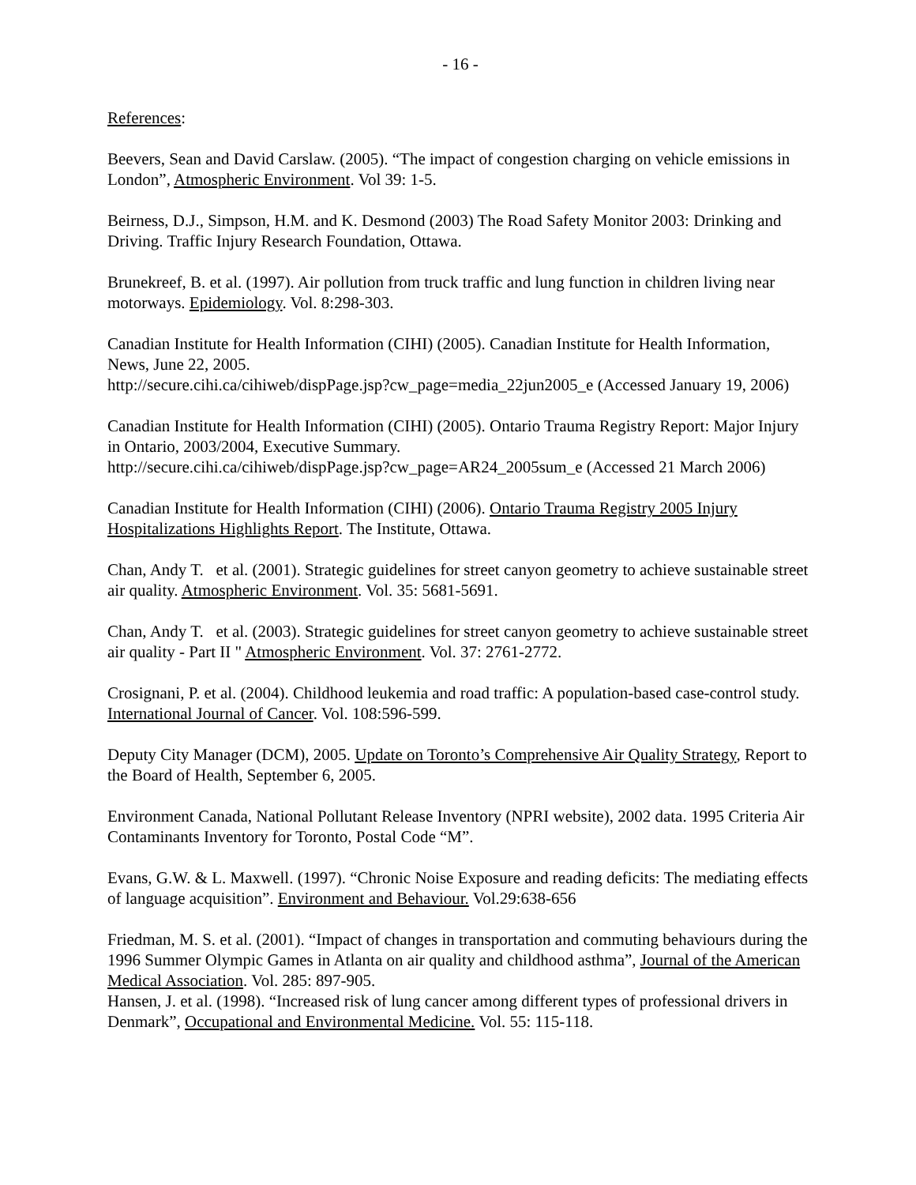- 16 -
References:
Beevers, Sean and David Carslaw. (2005). “The impact of congestion charging on vehicle emissions in London”, Atmospheric Environment. Vol 39: 1-5.
Beirness, D.J., Simpson, H.M. and K. Desmond (2003) The Road Safety Monitor 2003: Drinking and Driving. Traffic Injury Research Foundation, Ottawa.
Brunekreef, B. et al. (1997). Air pollution from truck traffic and lung function in children living near motorways. Epidemiology. Vol. 8:298-303.
Canadian Institute for Health Information (CIHI) (2005). Canadian Institute for Health Information, News, June 22, 2005.
http://secure.cihi.ca/cihiweb/dispPage.jsp?cw_page=media_22jun2005_e (Accessed January 19, 2006)
Canadian Institute for Health Information (CIHI) (2005). Ontario Trauma Registry Report: Major Injury in Ontario, 2003/2004, Executive Summary.
http://secure.cihi.ca/cihiweb/dispPage.jsp?cw_page=AR24_2005sum_e (Accessed 21 March 2006)
Canadian Institute for Health Information (CIHI) (2006). Ontario Trauma Registry 2005 Injury Hospitalizations Highlights Report. The Institute, Ottawa.
Chan, Andy T. et al. (2001). Strategic guidelines for street canyon geometry to achieve sustainable street air quality. Atmospheric Environment. Vol. 35: 5681-5691.
Chan, Andy T. et al. (2003). Strategic guidelines for street canyon geometry to achieve sustainable street air quality - Part II " Atmospheric Environment. Vol. 37: 2761-2772.
Crosignani, P. et al. (2004). Childhood leukemia and road traffic: A population-based case-control study. International Journal of Cancer. Vol. 108:596-599.
Deputy City Manager (DCM), 2005. Update on Toronto’s Comprehensive Air Quality Strategy, Report to the Board of Health, September 6, 2005.
Environment Canada, National Pollutant Release Inventory (NPRI website), 2002 data. 1995 Criteria Air Contaminants Inventory for Toronto, Postal Code “M”.
Evans, G.W. & L. Maxwell. (1997). “Chronic Noise Exposure and reading deficits: The mediating effects of language acquisition”. Environment and Behaviour. Vol.29:638-656
Friedman, M. S. et al. (2001). “Impact of changes in transportation and commuting behaviours during the 1996 Summer Olympic Games in Atlanta on air quality and childhood asthma”, Journal of the American Medical Association. Vol. 285: 897-905.
Hansen, J. et al. (1998). “Increased risk of lung cancer among different types of professional drivers in Denmark”, Occupational and Environmental Medicine. Vol. 55: 115-118.